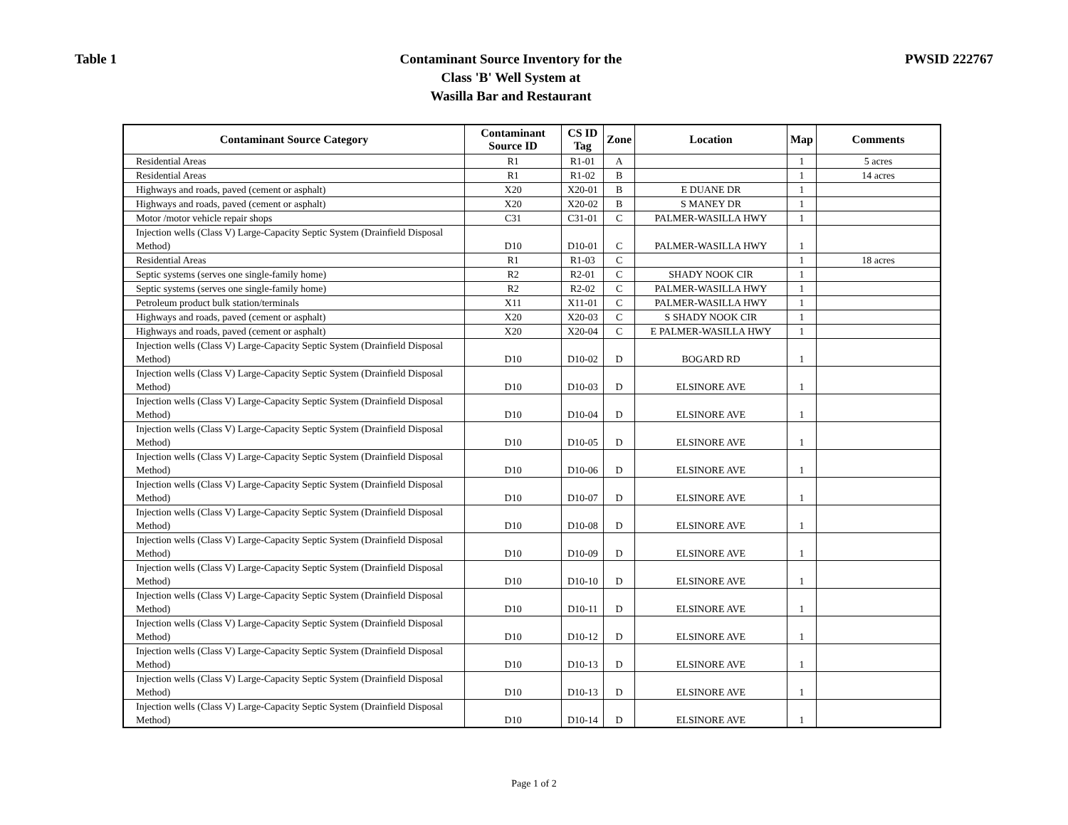Table 1
Contaminant Source Inventory for the
Class 'B' Well System at
Wasilla Bar and Restaurant
PWSID 222767
| Contaminant Source Category | Contaminant Source ID | CS ID Tag | Zone | Location | Map | Comments |
| --- | --- | --- | --- | --- | --- | --- |
| Residential Areas | R1 | R1-01 | A | | 1 | 5 acres |
| Residential Areas | R1 | R1-02 | B | | 1 | 14 acres |
| Highways and roads, paved (cement or asphalt) | X20 | X20-01 | B | E DUANE DR | 1 | |
| Highways and roads, paved (cement or asphalt) | X20 | X20-02 | B | S MANEY DR | 1 | |
| Motor /motor vehicle repair shops | C31 | C31-01 | C | PALMER-WASILLA HWY | 1 | |
| Injection wells (Class V) Large-Capacity Septic System (Drainfield Disposal Method) | D10 | D10-01 | C | PALMER-WASILLA HWY | 1 | |
| Residential Areas | R1 | R1-03 | C | | 1 | 18 acres |
| Septic systems (serves one single-family home) | R2 | R2-01 | C | SHADY NOOK CIR | 1 | |
| Septic systems (serves one single-family home) | R2 | R2-02 | C | PALMER-WASILLA HWY | 1 | |
| Petroleum product bulk station/terminals | X11 | X11-01 | C | PALMER-WASILLA HWY | 1 | |
| Highways and roads, paved (cement or asphalt) | X20 | X20-03 | C | S SHADY NOOK CIR | 1 | |
| Highways and roads, paved (cement or asphalt) | X20 | X20-04 | C | E PALMER-WASILLA HWY | 1 | |
| Injection wells (Class V) Large-Capacity Septic System (Drainfield Disposal Method) | D10 | D10-02 | D | BOGARD RD | 1 | |
| Injection wells (Class V) Large-Capacity Septic System (Drainfield Disposal Method) | D10 | D10-03 | D | ELSINORE AVE | 1 | |
| Injection wells (Class V) Large-Capacity Septic System (Drainfield Disposal Method) | D10 | D10-04 | D | ELSINORE AVE | 1 | |
| Injection wells (Class V) Large-Capacity Septic System (Drainfield Disposal Method) | D10 | D10-05 | D | ELSINORE AVE | 1 | |
| Injection wells (Class V) Large-Capacity Septic System (Drainfield Disposal Method) | D10 | D10-06 | D | ELSINORE AVE | 1 | |
| Injection wells (Class V) Large-Capacity Septic System (Drainfield Disposal Method) | D10 | D10-07 | D | ELSINORE AVE | 1 | |
| Injection wells (Class V) Large-Capacity Septic System (Drainfield Disposal Method) | D10 | D10-08 | D | ELSINORE AVE | 1 | |
| Injection wells (Class V) Large-Capacity Septic System (Drainfield Disposal Method) | D10 | D10-09 | D | ELSINORE AVE | 1 | |
| Injection wells (Class V) Large-Capacity Septic System (Drainfield Disposal Method) | D10 | D10-10 | D | ELSINORE AVE | 1 | |
| Injection wells (Class V) Large-Capacity Septic System (Drainfield Disposal Method) | D10 | D10-11 | D | ELSINORE AVE | 1 | |
| Injection wells (Class V) Large-Capacity Septic System (Drainfield Disposal Method) | D10 | D10-12 | D | ELSINORE AVE | 1 | |
| Injection wells (Class V) Large-Capacity Septic System (Drainfield Disposal Method) | D10 | D10-13 | D | ELSINORE AVE | 1 | |
| Injection wells (Class V) Large-Capacity Septic System (Drainfield Disposal Method) | D10 | D10-13 | D | ELSINORE AVE | 1 | |
| Injection wells (Class V) Large-Capacity Septic System (Drainfield Disposal Method) | D10 | D10-14 | D | ELSINORE AVE | 1 | |
Page 1 of 2